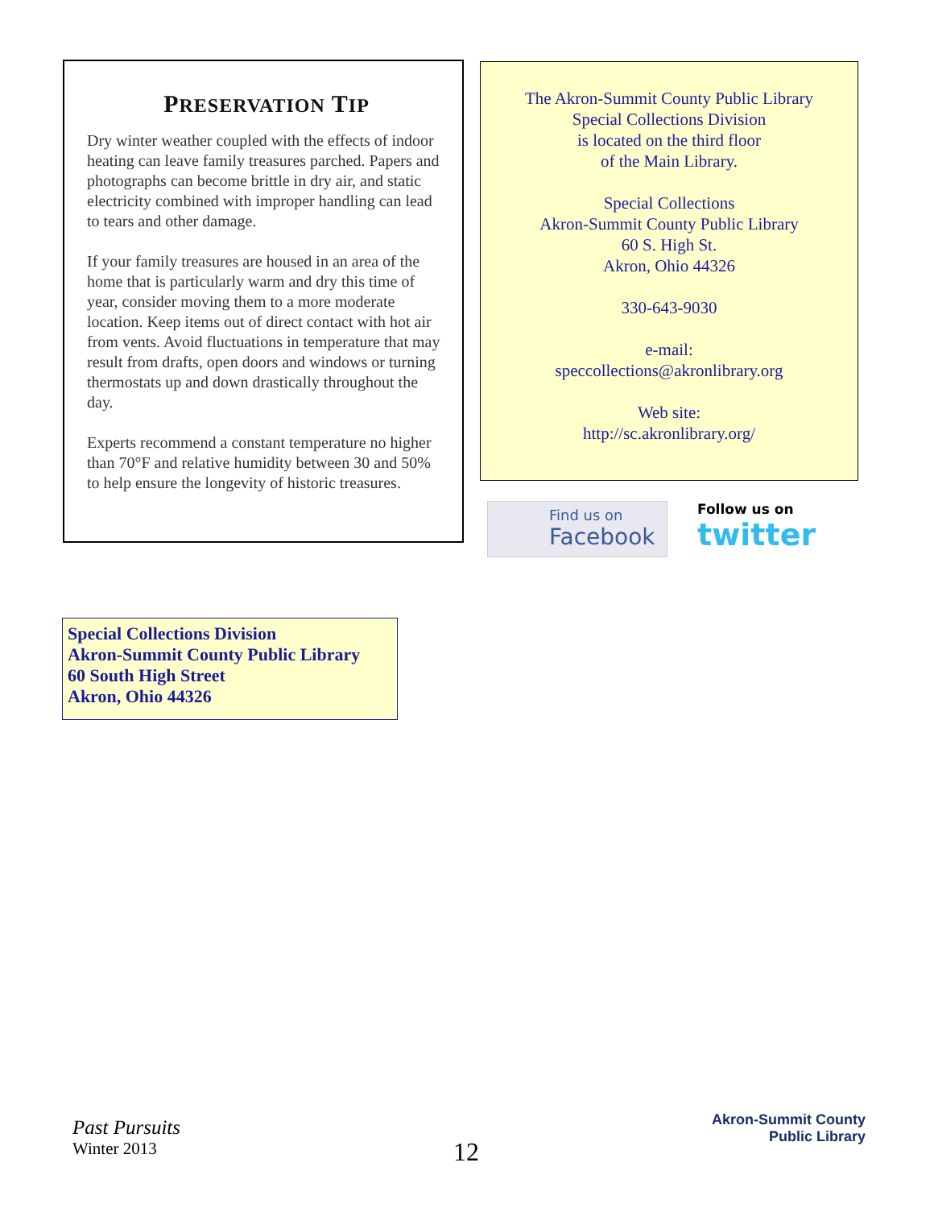PRESERVATION TIP
Dry winter weather coupled with the effects of indoor heating can leave family treasures parched. Papers and photographs can become brittle in dry air, and static electricity combined with improper handling can lead to tears and other damage.
If your family treasures are housed in an area of the home that is particularly warm and dry this time of year, consider moving them to a more moderate location. Keep items out of direct contact with hot air from vents. Avoid fluctuations in temperature that may result from drafts, open doors and windows or turning thermostats up and down drastically throughout the day.
Experts recommend a constant temperature no higher than 70°F and relative humidity between 30 and 50% to help ensure the longevity of historic treasures.
The Akron-Summit County Public Library
Special Collections Division
is located on the third floor
of the Main Library.
Special Collections
Akron-Summit County Public Library
60 S. High St.
Akron, Ohio 44326
330-643-9030
e-mail:
speccollections@akronlibrary.org
Web site:
http://sc.akronlibrary.org/
Find us on
Facebook
Follow us on
twitter
Special Collections Division
Akron-Summit County Public Library
60 South High Street
Akron, Ohio 44326
Past Pursuits
Winter 2013
12
Akron-Summit County
Public Library